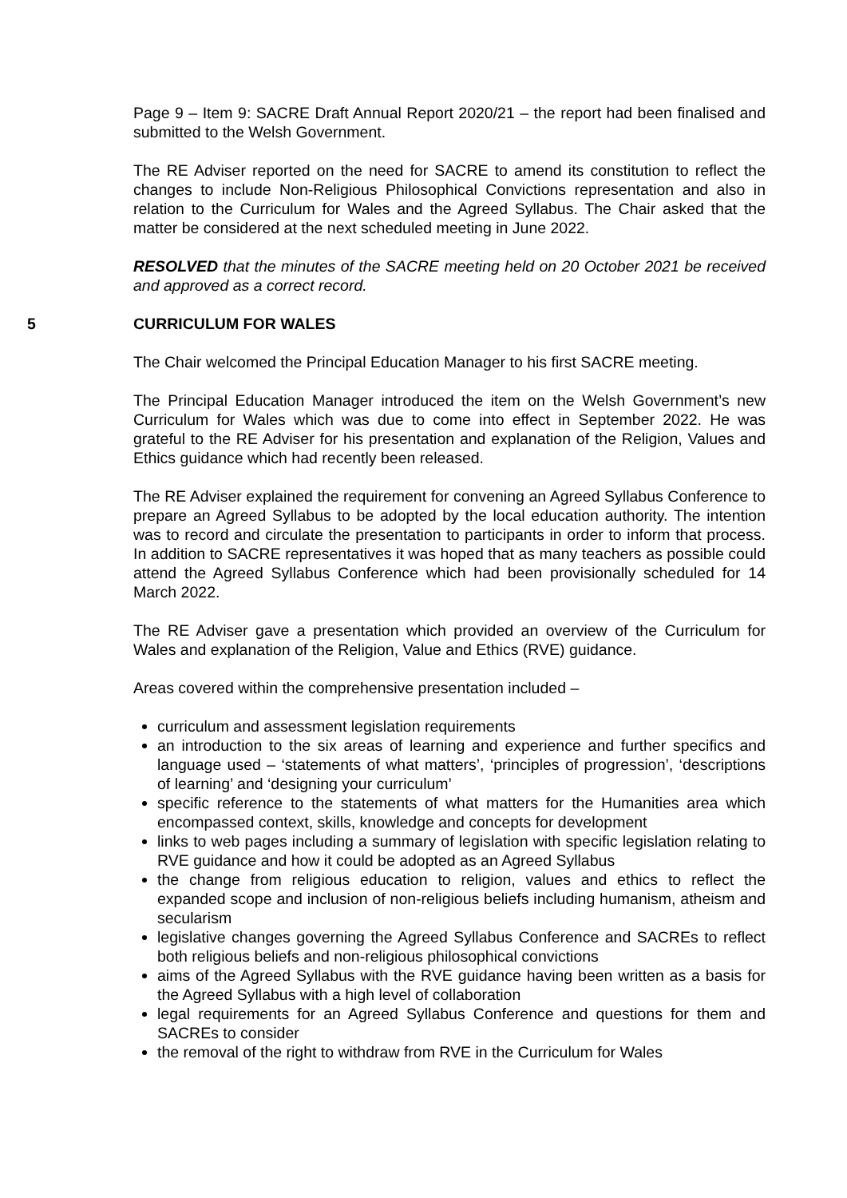Page 9 – Item 9: SACRE Draft Annual Report 2020/21 – the report had been finalised and submitted to the Welsh Government.
The RE Adviser reported on the need for SACRE to amend its constitution to reflect the changes to include Non-Religious Philosophical Convictions representation and also in relation to the Curriculum for Wales and the Agreed Syllabus. The Chair asked that the matter be considered at the next scheduled meeting in June 2022.
RESOLVED that the minutes of the SACRE meeting held on 20 October 2021 be received and approved as a correct record.
5 CURRICULUM FOR WALES
The Chair welcomed the Principal Education Manager to his first SACRE meeting.
The Principal Education Manager introduced the item on the Welsh Government’s new Curriculum for Wales which was due to come into effect in September 2022. He was grateful to the RE Adviser for his presentation and explanation of the Religion, Values and Ethics guidance which had recently been released.
The RE Adviser explained the requirement for convening an Agreed Syllabus Conference to prepare an Agreed Syllabus to be adopted by the local education authority. The intention was to record and circulate the presentation to participants in order to inform that process. In addition to SACRE representatives it was hoped that as many teachers as possible could attend the Agreed Syllabus Conference which had been provisionally scheduled for 14 March 2022.
The RE Adviser gave a presentation which provided an overview of the Curriculum for Wales and explanation of the Religion, Value and Ethics (RVE) guidance.
Areas covered within the comprehensive presentation included –
curriculum and assessment legislation requirements
an introduction to the six areas of learning and experience and further specifics and language used – ‘statements of what matters’, ‘principles of progression’, ‘descriptions of learning’ and ‘designing your curriculum’
specific reference to the statements of what matters for the Humanities area which encompassed context, skills, knowledge and concepts for development
links to web pages including a summary of legislation with specific legislation relating to RVE guidance and how it could be adopted as an Agreed Syllabus
the change from religious education to religion, values and ethics to reflect the expanded scope and inclusion of non-religious beliefs including humanism, atheism and secularism
legislative changes governing the Agreed Syllabus Conference and SACREs to reflect both religious beliefs and non-religious philosophical convictions
aims of the Agreed Syllabus with the RVE guidance having been written as a basis for the Agreed Syllabus with a high level of collaboration
legal requirements for an Agreed Syllabus Conference and questions for them and SACREs to consider
the removal of the right to withdraw from RVE in the Curriculum for Wales